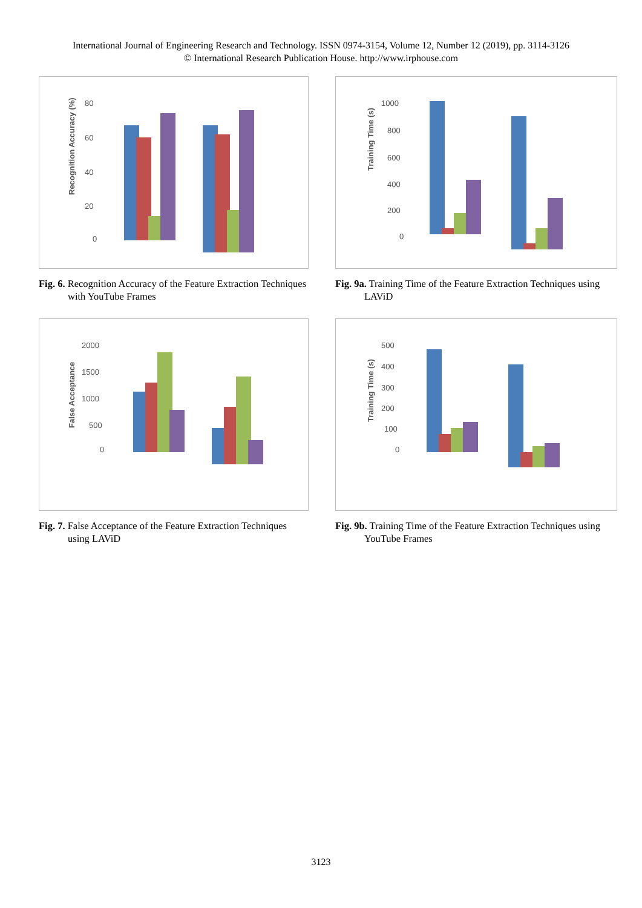International Journal of Engineering Research and Technology. ISSN 0974-3154, Volume 12, Number 12 (2019), pp. 3114-3126
© International Research Publication House. http://www.irphouse.com
Recognition Accuracy (%)
80
60
40
20
0
Fig. 6. Recognition Accuracy of the Feature Extraction Techniques with YouTube Frames
Training Time (s)
1000
800
600
400
200
0
Fig. 9a. Training Time of the Feature Extraction Techniques using LAViD
False Acceptance
2000
1500
1000
500
0
Fig. 7. False Acceptance of the Feature Extraction Techniques using LAViD
Training Time (s)
500
400
300
200
100
0
Fig. 9b. Training Time of the Feature Extraction Techniques using YouTube Frames
3123